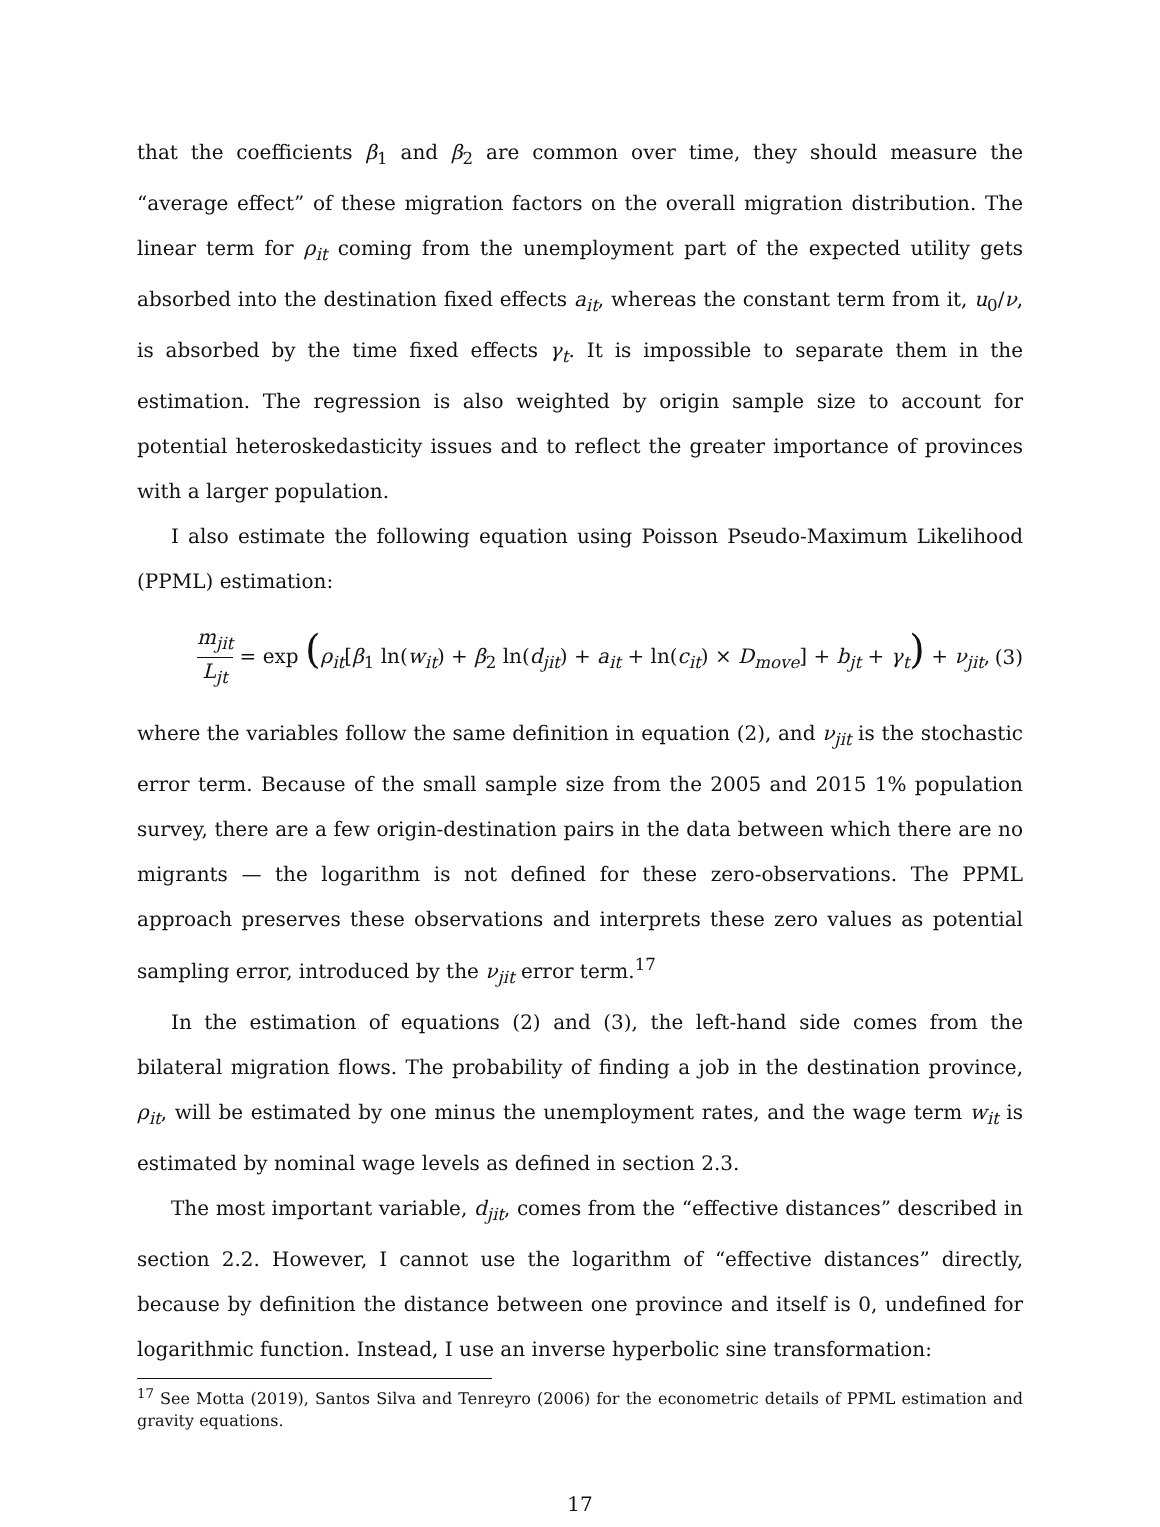that the coefficients β<sub>1</sub> and β<sub>2</sub> are common over time, they should measure the “average effect” of these migration factors on the overall migration distribution. The linear term for ρ<sub>it</sub> coming from the unemployment part of the expected utility gets absorbed into the destination fixed effects a<sub>it</sub>, whereas the constant term from it, u<sub>0</sub>/ν, is absorbed by the time fixed effects γ<sub>t</sub>. It is impossible to separate them in the estimation. The regression is also weighted by origin sample size to account for potential heteroskedasticity issues and to reflect the greater importance of provinces with a larger population.
I also estimate the following equation using Poisson Pseudo-Maximum Likelihood (PPML) estimation:
m<sub>jit</sub> L<sub>jt</sub> = exp (ρ<sub>it</sub>[β<sub>1</sub> ln(w<sub>it</sub>) + β<sub>2</sub> ln(d<sub>jit</sub>) + a<sub>it</sub> + ln(c<sub>it</sub>) × D<sub>move</sub>] + b<sub>jt</sub> + γ<sub>t</sub>) + ν<sub>jit</sub>,
(3)
where the variables follow the same definition in equation (2), and ν<sub>jit</sub> is the stochastic error term. Because of the small sample size from the 2005 and 2015 1% population survey, there are a few origin-destination pairs in the data between which there are no migrants — the logarithm is not defined for these zero-observations. The PPML approach preserves these observations and interprets these zero values as potential sampling error, introduced by the ν<sub>jit</sub> error term.<sup>17</sup>
In the estimation of equations (2) and (3), the left-hand side comes from the bilateral migration flows. The probability of finding a job in the destination province, ρ<sub>it</sub>, will be estimated by one minus the unemployment rates, and the wage term w<sub>it</sub> is estimated by nominal wage levels as defined in section 2.3.
The most important variable, d<sub>jit</sub>, comes from the “effective distances” described in section 2.2. However, I cannot use the logarithm of “effective distances” directly, because by definition the distance between one province and itself is 0, undefined for logarithmic function. Instead, I use an inverse hyperbolic sine transformation:
<sup>17</sup> See Motta (2019), Santos Silva and Tenreyro (2006) for the econometric details of PPML estimation and gravity equations.
17